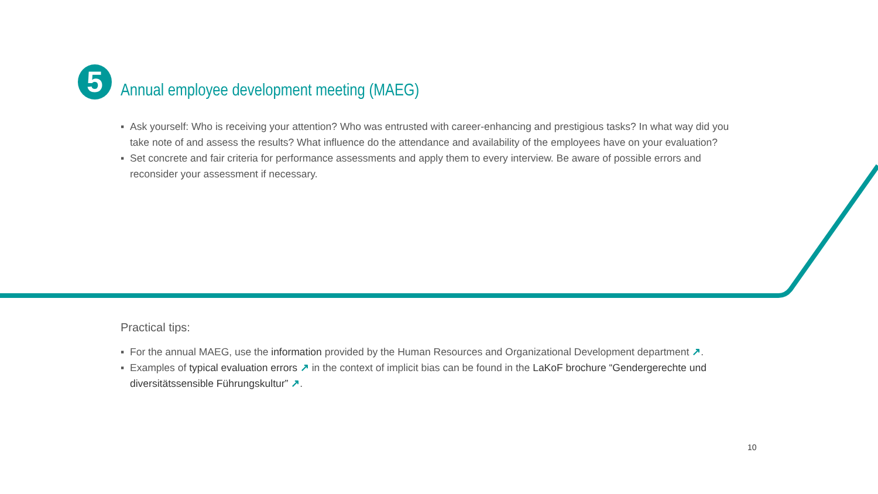5
Annual employee development meeting (MAEG)
▪ Ask yourself: Who is receiving your attention? Who was entrusted with career-enhancing and prestigious tasks? In what way did you take note of and assess the results? What influence do the attendance and availability of the employees have on your evaluation?
▪ Set concrete and fair criteria for performance assessments and apply them to every interview. Be aware of possible errors and reconsider your assessment if necessary.
Practical tips:
▪ For the annual MAEG, use the information provided by the Human Resources and Organizational Development depart­ment ↗.
▪ Examples of typical evaluation errors ↗ in the context of implicit bias can be found in the LaKoF brochure “Gender­gerechte und diversitätssensible Führungskultur” ↗.
10